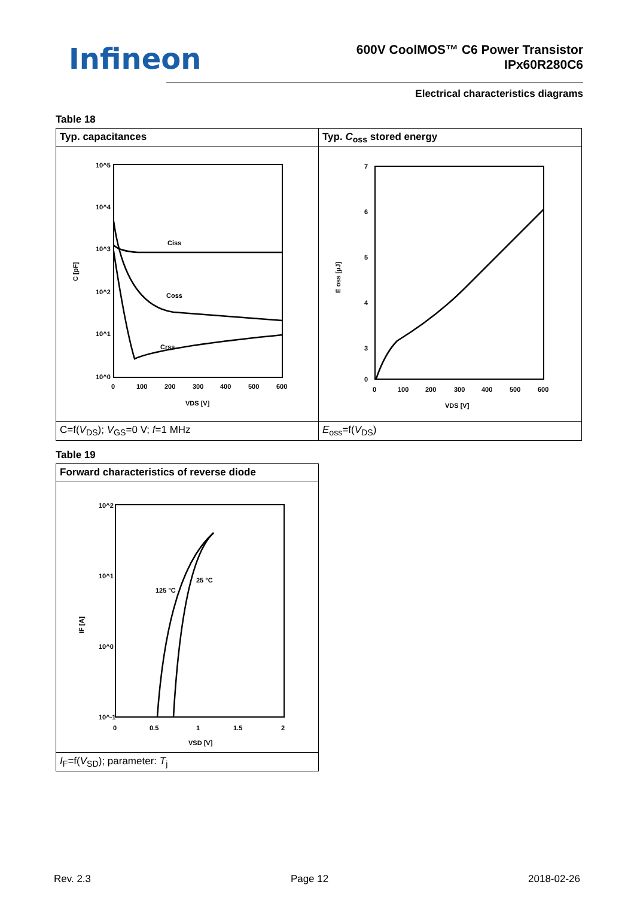Infineon
600V CoolMOS™ C6 Power Transistor
IPx60R280C6
Electrical characteristics diagrams
Table 18
| Typ. capacitances | Typ. C<sub>oss</sub> stored energy |
| 10^5 10^4 10^3 10^2 10^1 10^0 0 100 200 300 400 500 600 VDS [V] C [pF] Ciss Coss Crss | 7 6 5 4 3 0 0 100 200 300 400 500 600 VDS [V] E oss [µJ] |
| C=f( V<sub>DS</sub>); V<sub>GS</sub>=0 V; f =1 MHz | E<sub>oss</sub>=f( V<sub>DS</sub>) |
Table 19
| Forward characteristics of reverse diode |
| 10^2 10^1 10^0 10^-1 0 0.5 1 1.5 2 VSD [V] IF [A] 125 °C 25 °C |
| I<sub>F</sub>=f( V<sub>SD</sub>); parameter: T<sub>j</sub> |
Rev. 2.3 Page 12 2018-02-26